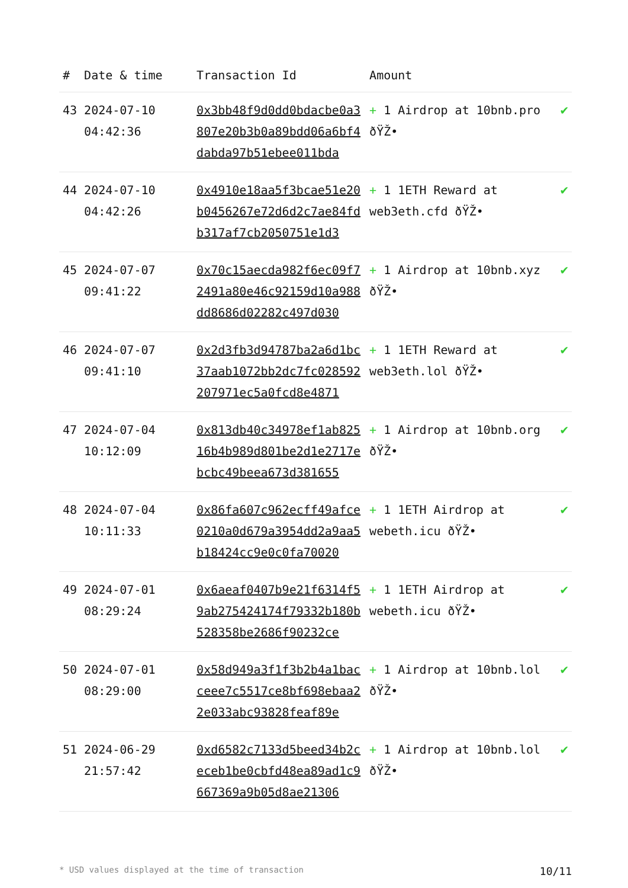| # | Date & time | Transaction Id | Amount | |
| --- | --- | --- | --- | --- |
| 43 | 2024-07-10 04:42:36 | 0x3bb48f9d0dd0bdacbe0a3807e20b3b0a89bdd06a6bf4dabda97b51ebee011bda | + 1 Airdrop at 10bnb.pro ðŸŽ• | ✔ |
| 44 | 2024-07-10 04:42:26 | 0x4910e18aa5f3bcae51e20b0456267e72d6d2c7ae84fdb317af7cb2050751e1d3 | + 1 1ETH Reward at web3eth.cfd ðŸŽ• | ✔ |
| 45 | 2024-07-07 09:41:22 | 0x70c15aecda982f6ec09f72491a80e46c92159d10a988dd8686d02282c497d030 | + 1 Airdrop at 10bnb.xyz ðŸŽ• | ✔ |
| 46 | 2024-07-07 09:41:10 | 0x2d3fb3d94787ba2a6d1bc37aab1072bb2dc7fc028592207971ec5a0fcd8e4871 | + 1 1ETH Reward at web3eth.lol ðŸŽ• | ✔ |
| 47 | 2024-07-04 10:12:09 | 0x813db40c34978ef1ab82516b4b989d801be2d1e2717ebcbc49beea673d381655 | + 1 Airdrop at 10bnb.org ðŸŽ• | ✔ |
| 48 | 2024-07-04 10:11:33 | 0x86fa607c962ecff49afce0210a0d679a3954dd2a9aa5b18424cc9e0c0fa70020 | + 1 1ETH Airdrop at webeth.icu ðŸŽ• | ✔ |
| 49 | 2024-07-01 08:29:24 | 0x6aeaf0407b9e21f6314f59ab275424174f79332b180b528358be2686f90232ce | + 1 1ETH Airdrop at webeth.icu ðŸŽ• | ✔ |
| 50 | 2024-07-01 08:29:00 | 0x58d949a3f1f3b2b4a1bacceee7c5517ce8bf698ebaa22e033abc93828feaf89e | + 1 Airdrop at 10bnb.lol ðŸŽ• | ✔ |
| 51 | 2024-06-29 21:57:42 | 0xd6582c7133d5beed34b2ceceb1be0cbfd48ea89ad1c9667369a9b05d8ae21306 | + 1 Airdrop at 10bnb.lol ðŸŽ• | ✔ |
* USD values displayed at the time of transaction
10/11